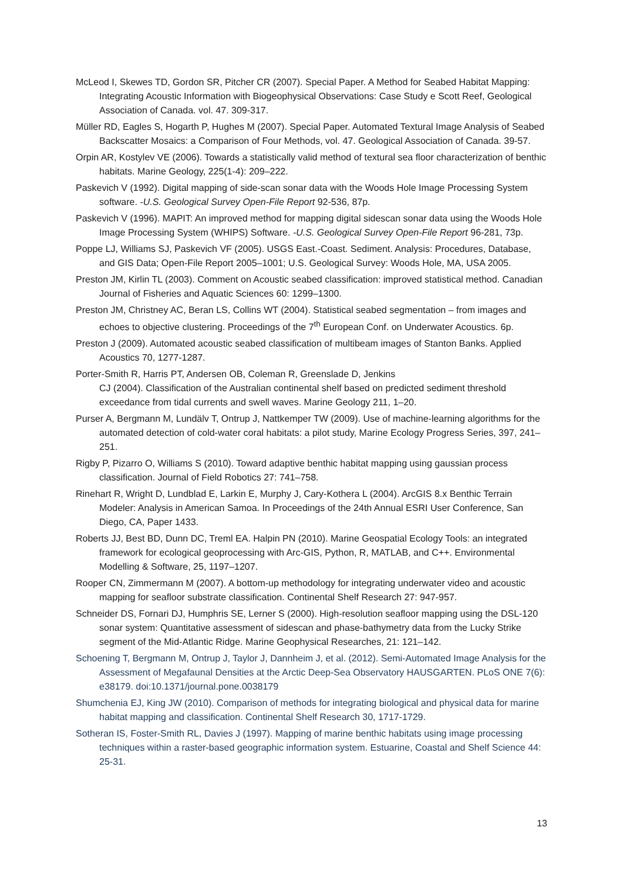McLeod I, Skewes TD, Gordon SR, Pitcher CR (2007). Special Paper. A Method for Seabed Habitat Mapping: Integrating Acoustic Information with Biogeophysical Observations: Case Study e Scott Reef, Geological Association of Canada. vol. 47. 309-317.
Müller RD, Eagles S, Hogarth P, Hughes M (2007). Special Paper. Automated Textural Image Analysis of Seabed Backscatter Mosaics: a Comparison of Four Methods, vol. 47. Geological Association of Canada. 39-57.
Orpin AR, Kostylev VE (2006). Towards a statistically valid method of textural sea floor characterization of benthic habitats. Marine Geology, 225(1-4): 209–222.
Paskevich V (1992). Digital mapping of side-scan sonar data with the Woods Hole Image Processing System software. -U.S. Geological Survey Open-File Report 92-536, 87p.
Paskevich V (1996). MAPIT: An improved method for mapping digital sidescan sonar data using the Woods Hole Image Processing System (WHIPS) Software. -U.S. Geological Survey Open-File Report 96-281, 73p.
Poppe LJ, Williams SJ, Paskevich VF (2005). USGS East.-Coast. Sediment. Analysis: Procedures, Database, and GIS Data; Open-File Report 2005–1001; U.S. Geological Survey: Woods Hole, MA, USA 2005.
Preston JM, Kirlin TL (2003). Comment on Acoustic seabed classification: improved statistical method. Canadian Journal of Fisheries and Aquatic Sciences 60: 1299–1300.
Preston JM, Christney AC, Beran LS, Collins WT (2004). Statistical seabed segmentation – from images and echoes to objective clustering. Proceedings of the 7<sup>th</sup> European Conf. on Underwater Acoustics. 6p.
Preston J (2009). Automated acoustic seabed classification of multibeam images of Stanton Banks. Applied Acoustics 70, 1277-1287.
Porter-Smith R, Harris PT, Andersen OB, Coleman R, Greenslade D, Jenkins
CJ (2004). Classification of the Australian continental shelf based on predicted sediment threshold exceedance from tidal currents and swell waves. Marine Geology 211, 1–20.
Purser A, Bergmann M, Lundälv T, Ontrup J, Nattkemper TW (2009). Use of machine-learning algorithms for the automated detection of cold-water coral habitats: a pilot study, Marine Ecology Progress Series, 397, 241–251.
Rigby P, Pizarro O, Williams S (2010). Toward adaptive benthic habitat mapping using gaussian process classification. Journal of Field Robotics 27: 741–758.
Rinehart R, Wright D, Lundblad E, Larkin E, Murphy J, Cary-Kothera L (2004). ArcGIS 8.x Benthic Terrain Modeler: Analysis in American Samoa. In Proceedings of the 24th Annual ESRI User Conference, San Diego, CA, Paper 1433.
Roberts JJ, Best BD, Dunn DC, Treml EA. Halpin PN (2010). Marine Geospatial Ecology Tools: an integrated framework for ecological geoprocessing with Arc-GIS, Python, R, MATLAB, and C++. Environmental Modelling & Software, 25, 1197–1207.
Rooper CN, Zimmermann M (2007). A bottom-up methodology for integrating underwater video and acoustic mapping for seafloor substrate classification. Continental Shelf Research 27: 947-957.
Schneider DS, Fornari DJ, Humphris SE, Lerner S (2000). High-resolution seafloor mapping using the DSL-120 sonar system: Quantitative assessment of sidescan and phase-bathymetry data from the Lucky Strike segment of the Mid-Atlantic Ridge. Marine Geophysical Researches, 21: 121–142.
Schoening T, Bergmann M, Ontrup J, Taylor J, Dannheim J, et al. (2012). Semi-Automated Image Analysis for the Assessment of Megafaunal Densities at the Arctic Deep-Sea Observatory HAUSGARTEN. PLoS ONE 7(6): e38179. doi:10.1371/journal.pone.0038179
Shumchenia EJ, King JW (2010). Comparison of methods for integrating biological and physical data for marine habitat mapping and classification. Continental Shelf Research 30, 1717-1729.
Sotheran IS, Foster-Smith RL, Davies J (1997). Mapping of marine benthic habitats using image processing techniques within a raster-based geographic information system. Estuarine, Coastal and Shelf Science 44: 25-31.
13